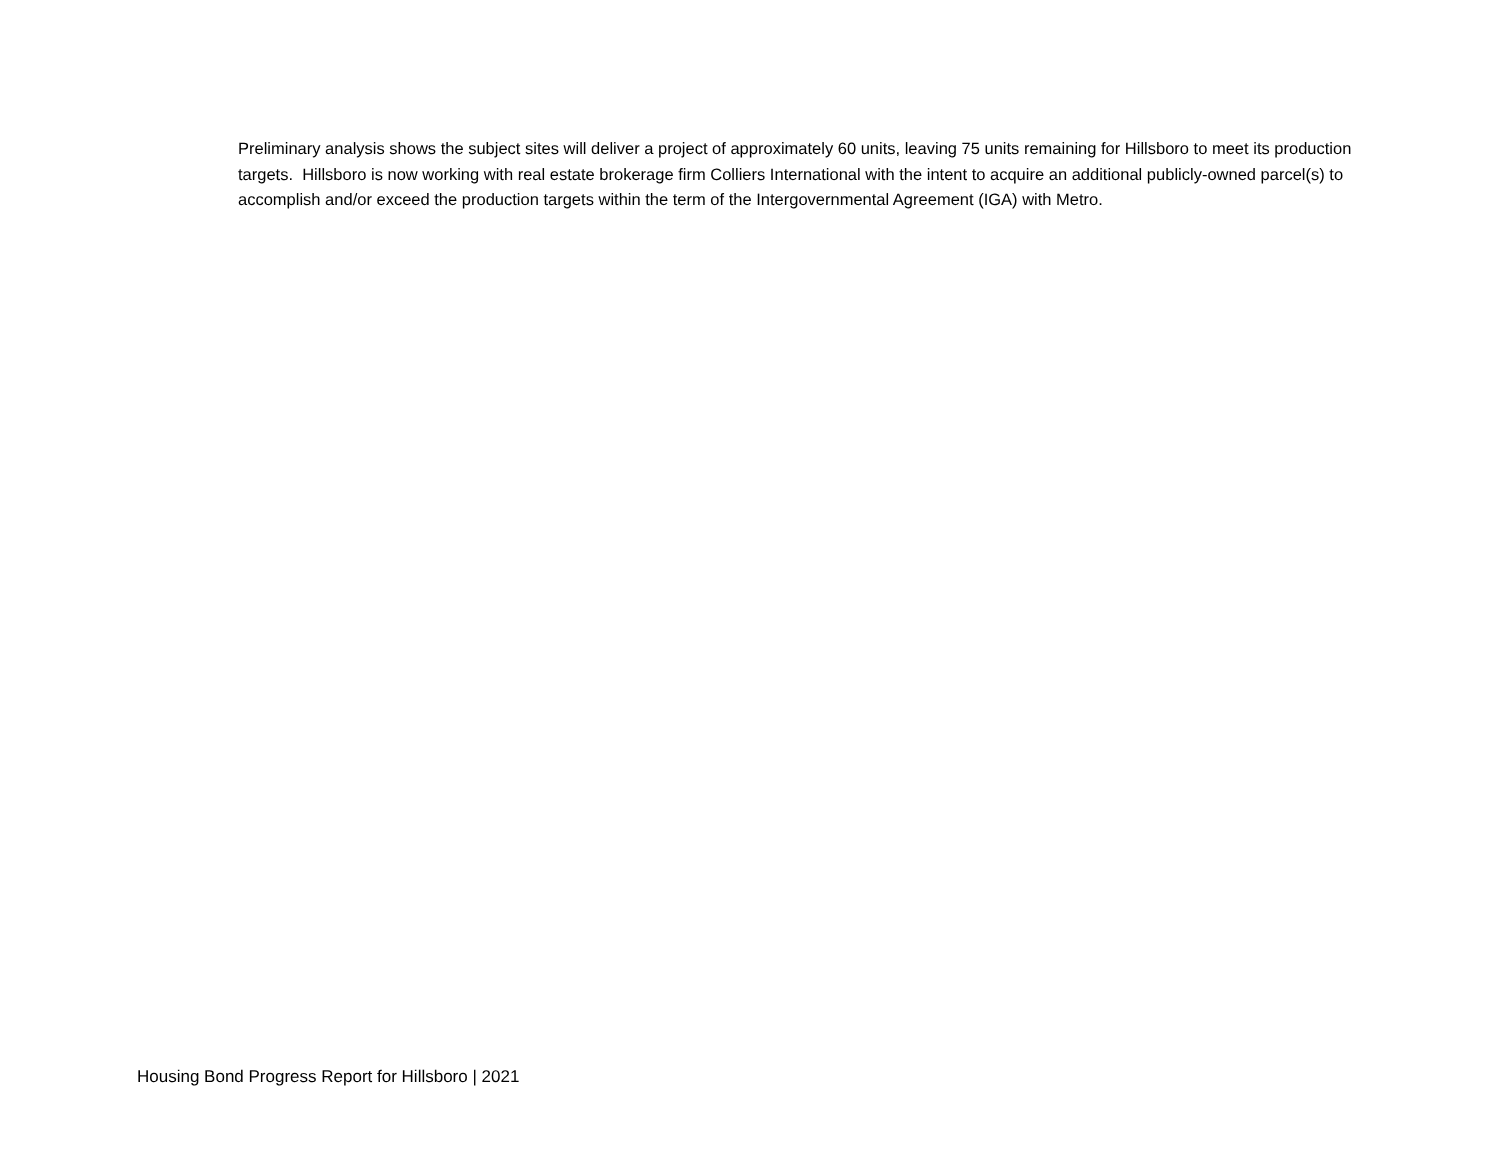Preliminary analysis shows the subject sites will deliver a project of approximately 60 units, leaving 75 units remaining for Hillsboro to meet its production targets. Hillsboro is now working with real estate brokerage firm Colliers International with the intent to acquire an additional publicly-owned parcel(s) to accomplish and/or exceed the production targets within the term of the Intergovernmental Agreement (IGA) with Metro.
Housing Bond Progress Report for Hillsboro | 2021